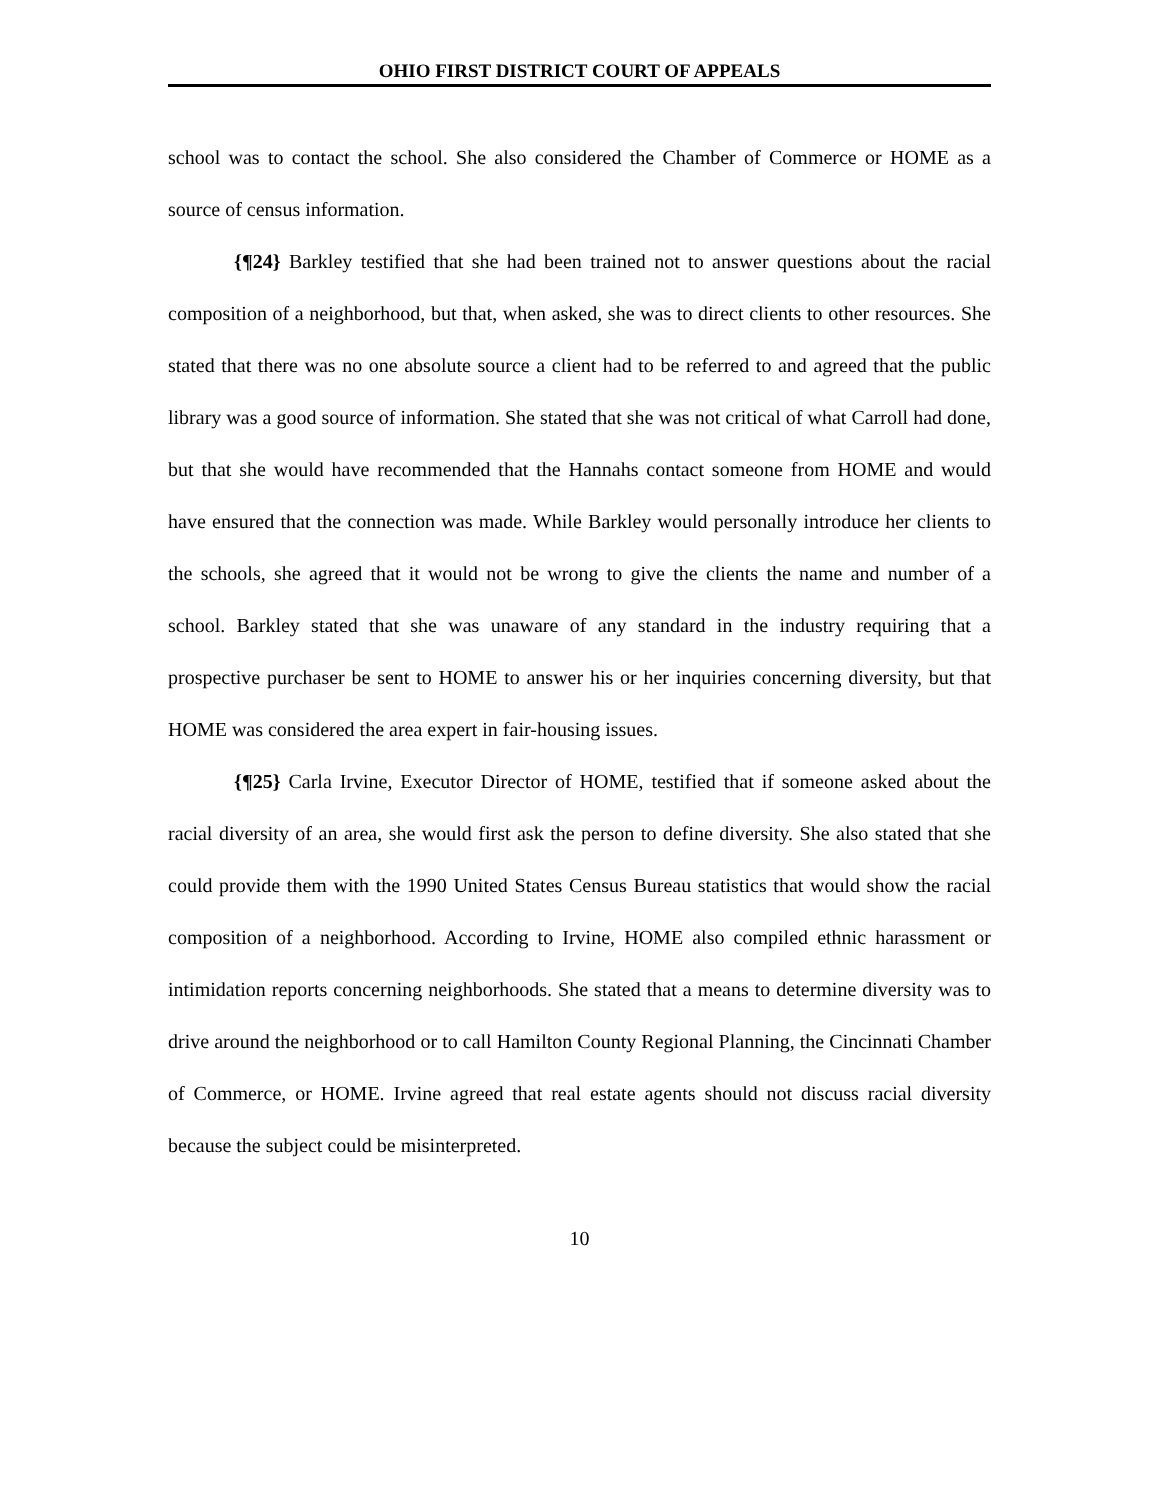OHIO FIRST DISTRICT COURT OF APPEALS
school was to contact the school. She also considered the Chamber of Commerce or HOME as a source of census information.
{¶24} Barkley testified that she had been trained not to answer questions about the racial composition of a neighborhood, but that, when asked, she was to direct clients to other resources. She stated that there was no one absolute source a client had to be referred to and agreed that the public library was a good source of information. She stated that she was not critical of what Carroll had done, but that she would have recommended that the Hannahs contact someone from HOME and would have ensured that the connection was made. While Barkley would personally introduce her clients to the schools, she agreed that it would not be wrong to give the clients the name and number of a school. Barkley stated that she was unaware of any standard in the industry requiring that a prospective purchaser be sent to HOME to answer his or her inquiries concerning diversity, but that HOME was considered the area expert in fair-housing issues.
{¶25} Carla Irvine, Executor Director of HOME, testified that if someone asked about the racial diversity of an area, she would first ask the person to define diversity. She also stated that she could provide them with the 1990 United States Census Bureau statistics that would show the racial composition of a neighborhood. According to Irvine, HOME also compiled ethnic harassment or intimidation reports concerning neighborhoods. She stated that a means to determine diversity was to drive around the neighborhood or to call Hamilton County Regional Planning, the Cincinnati Chamber of Commerce, or HOME. Irvine agreed that real estate agents should not discuss racial diversity because the subject could be misinterpreted.
10